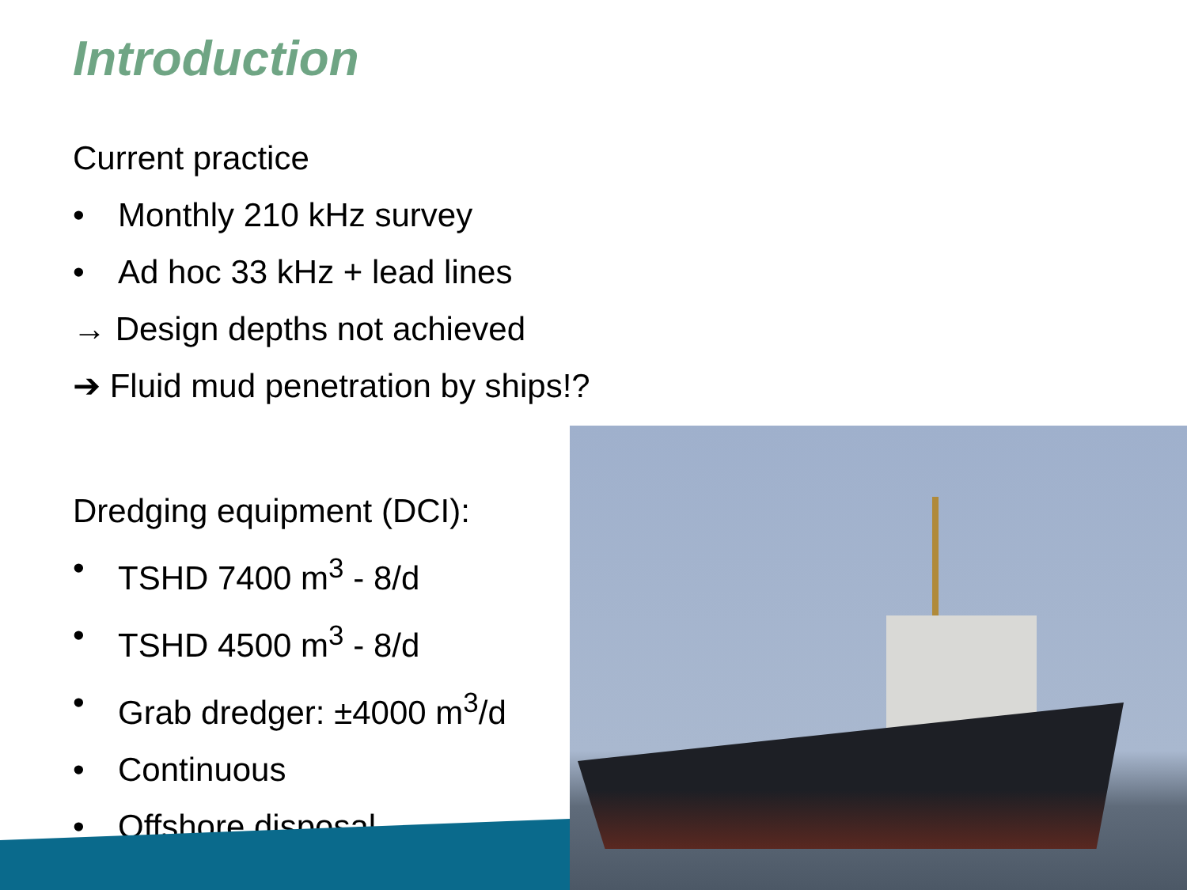Introduction
Current practice
• Monthly 210 kHz survey
• Ad hoc 33 kHz + lead lines
→ Design depths not achieved
➔ Fluid mud penetration by ships!?
Dredging equipment (DCI):
• TSHD 7400 m<sup>3</sup> - 8/d
• TSHD 4500 m<sup>3</sup> - 8/d
• Grab dredger: ±4000 m<sup>3</sup>/d
• Continuous
• Offshore disposal